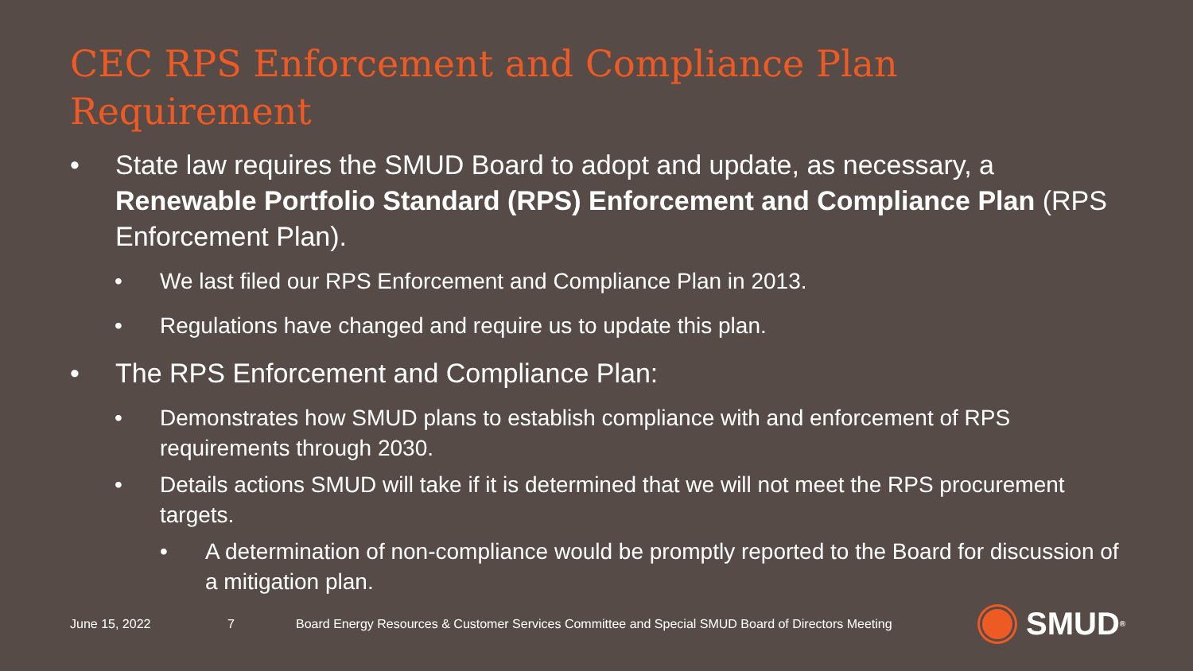CEC RPS Enforcement and Compliance Plan Requirement
• State law requires the SMUD Board to adopt and update, as necessary, a Renewable Portfolio Standard (RPS) Enforcement and Compliance Plan (RPS Enforcement Plan).
• We last filed our RPS Enforcement and Compliance Plan in 2013.
• Regulations have changed and require us to update this plan.
• The RPS Enforcement and Compliance Plan:
• Demonstrates how SMUD plans to establish compliance with and enforcement of RPS requirements through 2030.
• Details actions SMUD will take if it is determined that we will not meet the RPS procurement targets.
• A determination of non-compliance would be promptly reported to the Board for discussion of a mitigation plan.
June 15, 2022 7 Board Energy Resources & Customer Services Committee and Special SMUD Board of Directors Meeting
SMUD<sup>®</sup>